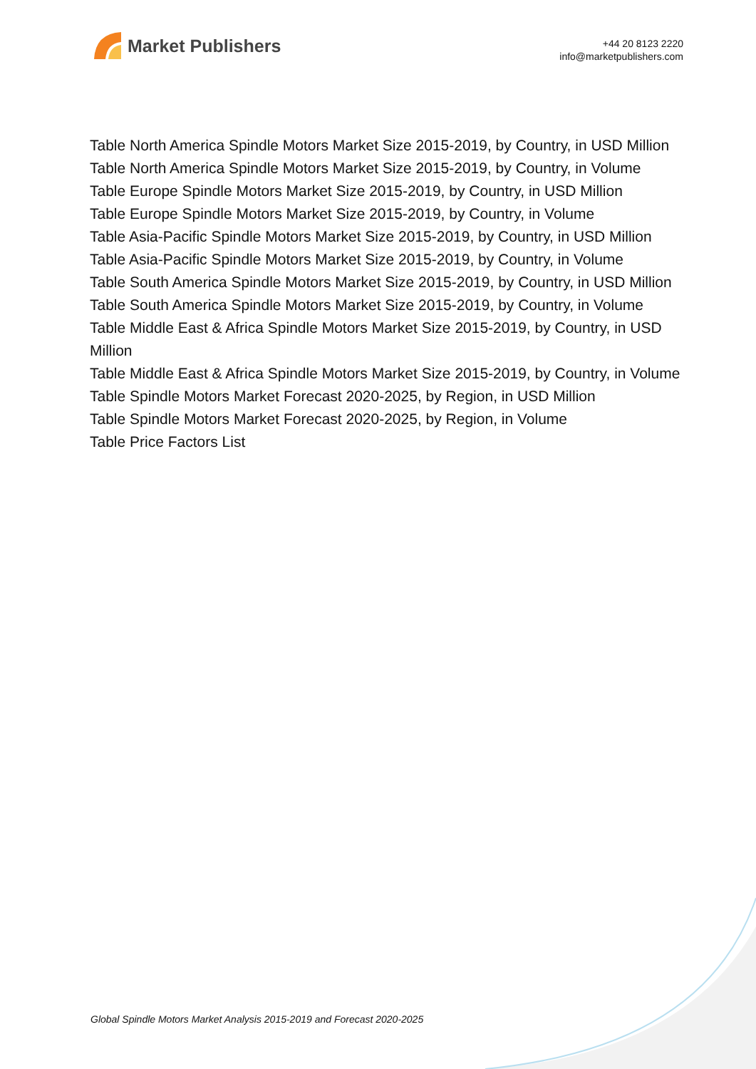Market Publishers
+44 20 8123 2220
info@marketpublishers.com
Table North America Spindle Motors Market Size 2015-2019, by Country, in USD Million
Table North America Spindle Motors Market Size 2015-2019, by Country, in Volume
Table Europe Spindle Motors Market Size 2015-2019, by Country, in USD Million
Table Europe Spindle Motors Market Size 2015-2019, by Country, in Volume
Table Asia-Pacific Spindle Motors Market Size 2015-2019, by Country, in USD Million
Table Asia-Pacific Spindle Motors Market Size 2015-2019, by Country, in Volume
Table South America Spindle Motors Market Size 2015-2019, by Country, in USD Million
Table South America Spindle Motors Market Size 2015-2019, by Country, in Volume
Table Middle East & Africa Spindle Motors Market Size 2015-2019, by Country, in USD Million
Table Middle East & Africa Spindle Motors Market Size 2015-2019, by Country, in Volume
Table Spindle Motors Market Forecast 2020-2025, by Region, in USD Million
Table Spindle Motors Market Forecast 2020-2025, by Region, in Volume
Table Price Factors List
Global Spindle Motors Market Analysis 2015-2019 and Forecast 2020-2025